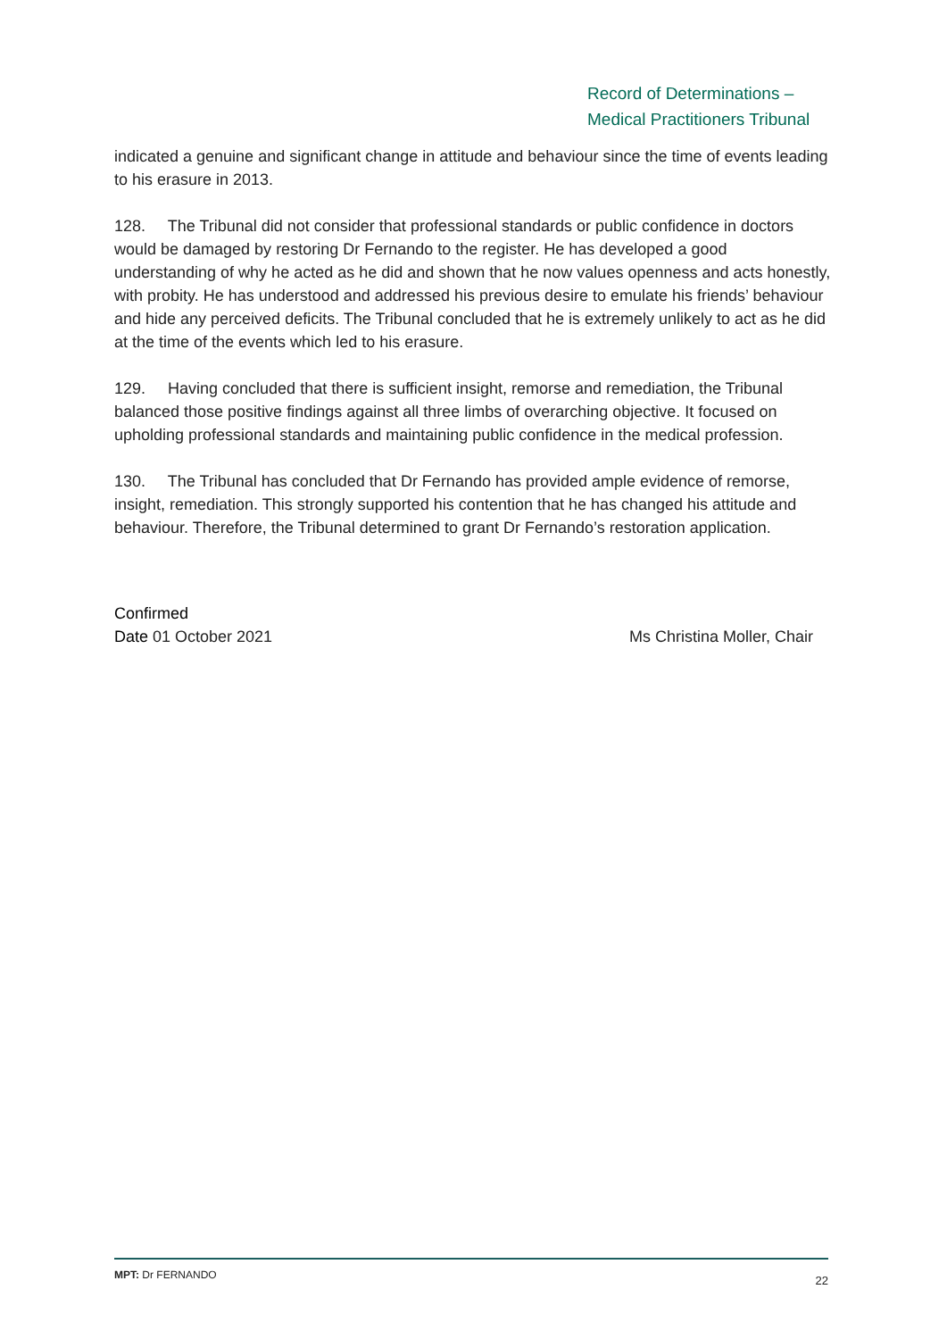Record of Determinations –
Medical Practitioners Tribunal
indicated a genuine and significant change in attitude and behaviour since the time of events leading to his erasure in 2013.
128. The Tribunal did not consider that professional standards or public confidence in doctors would be damaged by restoring Dr Fernando to the register. He has developed a good understanding of why he acted as he did and shown that he now values openness and acts honestly, with probity. He has understood and addressed his previous desire to emulate his friends’ behaviour and hide any perceived deficits. The Tribunal concluded that he is extremely unlikely to act as he did at the time of the events which led to his erasure.
129. Having concluded that there is sufficient insight, remorse and remediation, the Tribunal balanced those positive findings against all three limbs of overarching objective. It focused on upholding professional standards and maintaining public confidence in the medical profession.
130. The Tribunal has concluded that Dr Fernando has provided ample evidence of remorse, insight, remediation. This strongly supported his contention that he has changed his attitude and behaviour. Therefore, the Tribunal determined to grant Dr Fernando’s restoration application.
Confirmed
Date 01 October 2021 Ms Christina Moller, Chair
MPT: Dr FERNANDO 22